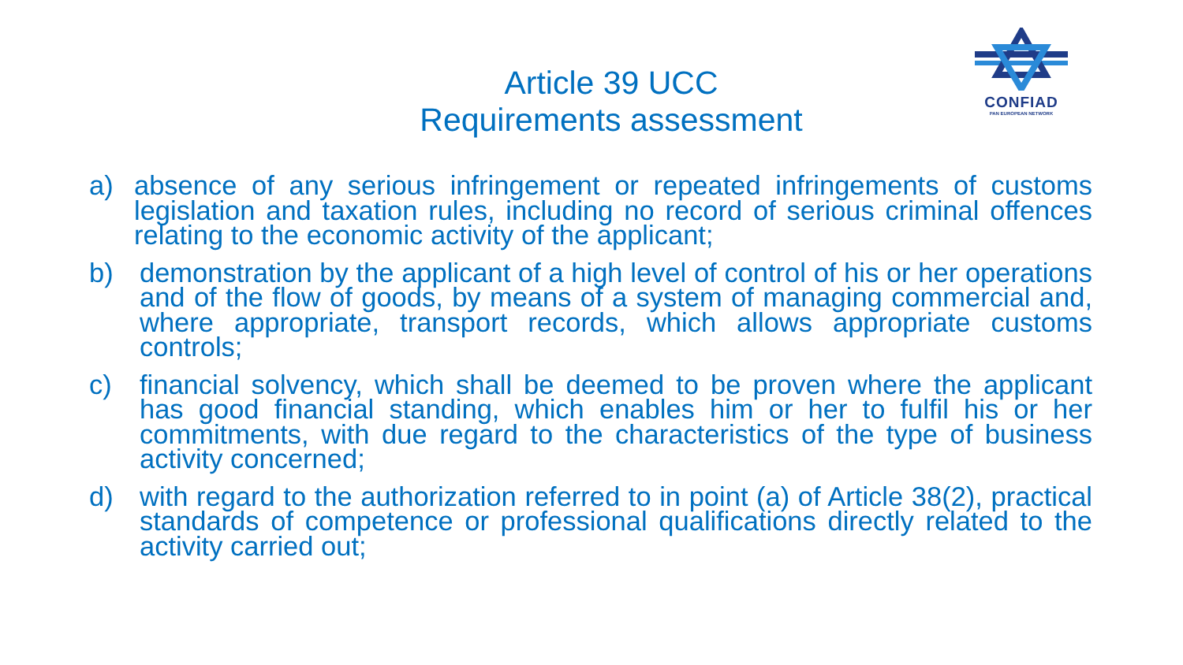CONFIAD
PAN EUROPEAN NETWORK
Article 39 UCC
Requirements assessment
a) absence of any serious infringement or repeated infringements of customs legislation and taxation rules, including no record of serious criminal offences relating to the economic activity of the applicant;
b) demonstration by the applicant of a high level of control of his or her operations and of the flow of goods, by means of a system of managing commercial and, where appropriate, transport records, which allows appropriate customs controls;
c) financial solvency, which shall be deemed to be proven where the applicant has good financial standing, which enables him or her to fulfil his or her commitments, with due regard to the characteristics of the type of business activity concerned;
d) with regard to the authorization referred to in point (a) of Article 38(2), practical standards of competence or professional qualifications directly related to the activity carried out;